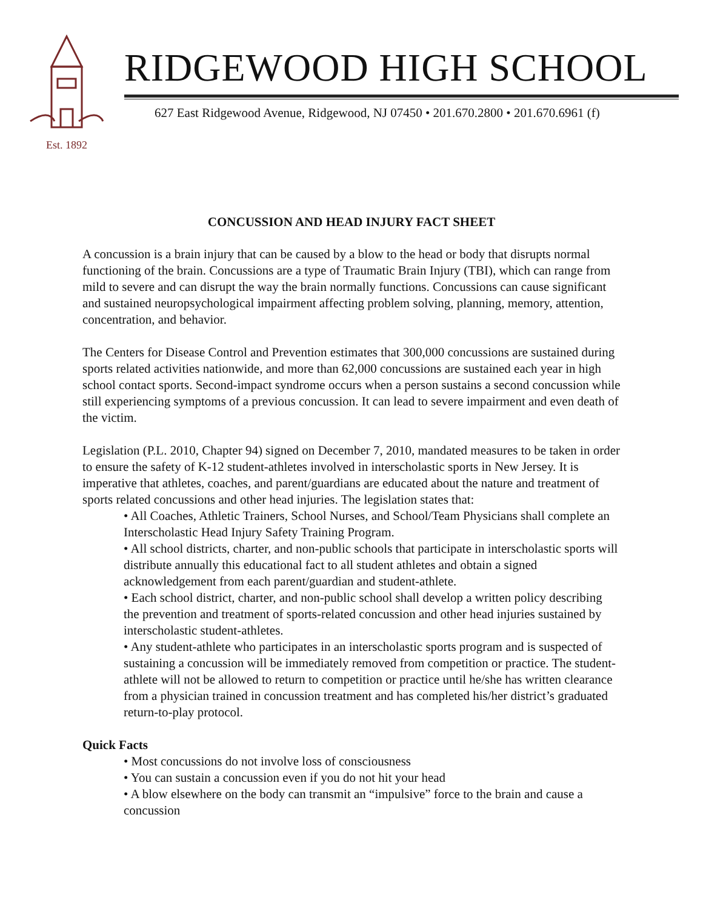Est. 1892
RIDGEWOOD HIGH SCHOOL
627 East Ridgewood Avenue, Ridgewood, NJ 07450 • 201.670.2800 • 201.670.6961 (f)
CONCUSSION AND HEAD INJURY FACT SHEET
A concussion is a brain injury that can be caused by a blow to the head or body that disrupts normal functioning of the brain. Concussions are a type of Traumatic Brain Injury (TBI), which can range from mild to severe and can disrupt the way the brain normally functions. Concussions can cause significant and sustained neuropsychological impairment affecting problem solving, planning, memory, attention, concentration, and behavior.
The Centers for Disease Control and Prevention estimates that 300,000 concussions are sustained during sports related activities nationwide, and more than 62,000 concussions are sustained each year in high school contact sports. Second-impact syndrome occurs when a person sustains a second concussion while still experiencing symptoms of a previous concussion. It can lead to severe impairment and even death of the victim.
Legislation (P.L. 2010, Chapter 94) signed on December 7, 2010, mandated measures to be taken in order to ensure the safety of K-12 student-athletes involved in interscholastic sports in New Jersey. It is imperative that athletes, coaches, and parent/guardians are educated about the nature and treatment of sports related concussions and other head injuries. The legislation states that:
• All Coaches, Athletic Trainers, School Nurses, and School/Team Physicians shall complete an Interscholastic Head Injury Safety Training Program.
• All school districts, charter, and non-public schools that participate in interscholastic sports will distribute annually this educational fact to all student athletes and obtain a signed acknowledgement from each parent/guardian and student-athlete.
• Each school district, charter, and non-public school shall develop a written policy describing the prevention and treatment of sports-related concussion and other head injuries sustained by interscholastic student-athletes.
• Any student-athlete who participates in an interscholastic sports program and is suspected of sustaining a concussion will be immediately removed from competition or practice. The student-athlete will not be allowed to return to competition or practice until he/she has written clearance from a physician trained in concussion treatment and has completed his/her district’s graduated return-to-play protocol.
Quick Facts
• Most concussions do not involve loss of consciousness
• You can sustain a concussion even if you do not hit your head
• A blow elsewhere on the body can transmit an “impulsive” force to the brain and cause a concussion